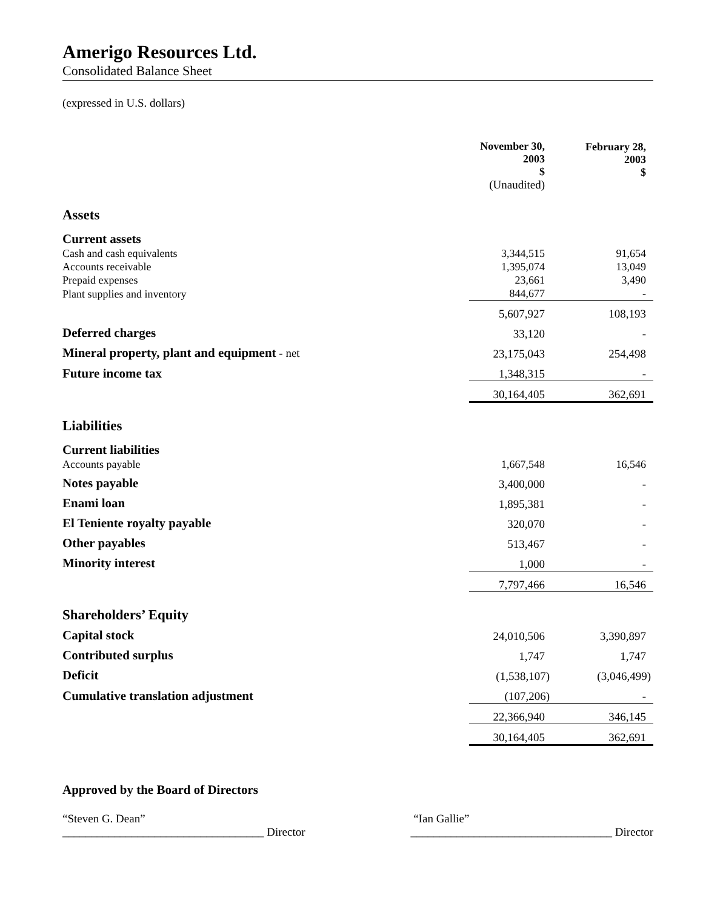Amerigo Resources Ltd.
Consolidated Balance Sheet
(expressed in U.S. dollars)
| | November 30, 2003 $ (Unaudited) | | February 28, 2003 $ |
| Assets | | | |
| Current assets | | | |
| Cash and cash equivalents | 3,344,515 | | 91,654 |
| Accounts receivable | 1,395,074 | | 13,049 |
| Prepaid expenses | 23,661 | | 3,490 |
| Plant supplies and inventory | 844,677 | | - |
| | 5,607,927 | | 108,193 |
| Deferred charges | 33,120 | | - |
| Mineral property, plant and equipment - net | 23,175,043 | | 254,498 |
| Future income tax | 1,348,315 | | - |
| | 30,164,405 | | 362,691 |
| Liabilities | | | |
| Current liabilities | | | |
| Accounts payable | 1,667,548 | | 16,546 |
| Notes payable | 3,400,000 | | - |
| Enami loan | 1,895,381 | | - |
| El Teniente royalty payable | 320,070 | | - |
| Other payables | 513,467 | | - |
| Minority interest | 1,000 | | - |
| | 7,797,466 | | 16,546 |
| Shareholders’ Equity | | | |
| Capital stock | 24,010,506 | | 3,390,897 |
| Contributed surplus | 1,747 | | 1,747 |
| Deficit | (1,538,107) | | (3,046,499) |
| Cumulative translation adjustment | (107,206) | | - |
| | 22,366,940 | | 346,145 |
| | 30,164,405 | | 362,691 |
Approved by the Board of Directors
“Steven G. Dean”
___________________________________ Director
“Ian Gallie”
___________________________________ Director